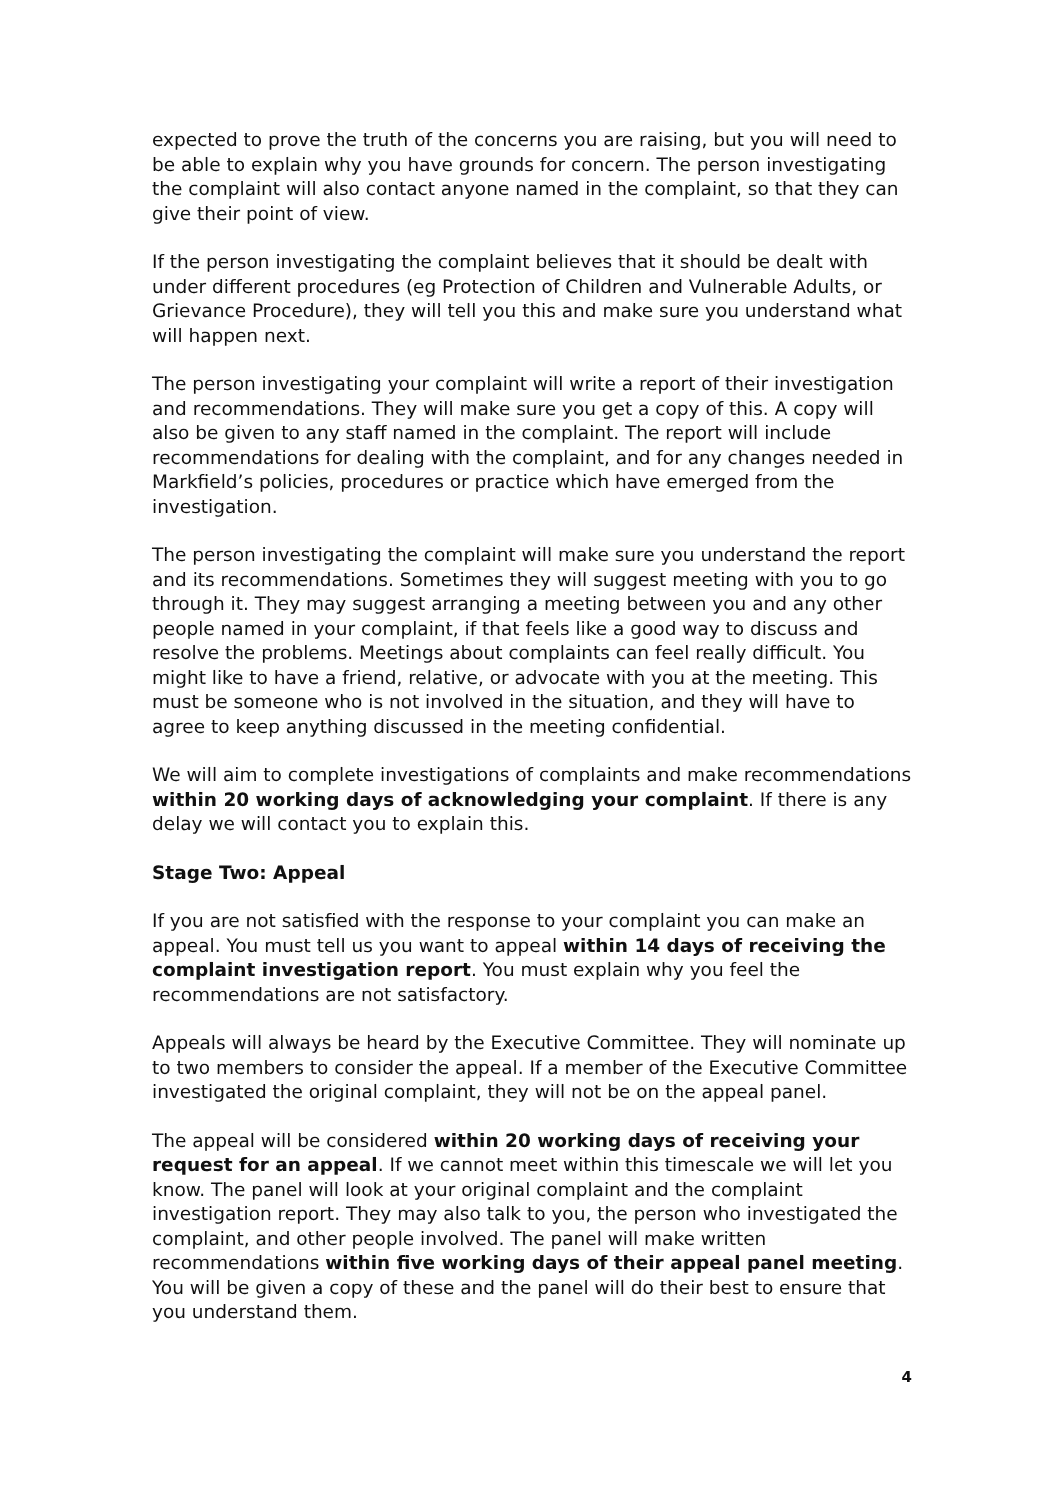expected to prove the truth of the concerns you are raising, but you will need to be able to explain why you have grounds for concern. The person investigating the complaint will also contact anyone named in the complaint, so that they can give their point of view.
If the person investigating the complaint believes that it should be dealt with under different procedures (eg Protection of Children and Vulnerable Adults, or Grievance Procedure), they will tell you this and make sure you understand what will happen next.
The person investigating your complaint will write a report of their investigation and recommendations. They will make sure you get a copy of this. A copy will also be given to any staff named in the complaint. The report will include recommendations for dealing with the complaint, and for any changes needed in Markfield’s policies, procedures or practice which have emerged from the investigation.
The person investigating the complaint will make sure you understand the report and its recommendations. Sometimes they will suggest meeting with you to go through it. They may suggest arranging a meeting between you and any other people named in your complaint, if that feels like a good way to discuss and resolve the problems. Meetings about complaints can feel really difficult. You might like to have a friend, relative, or advocate with you at the meeting. This must be someone who is not involved in the situation, and they will have to agree to keep anything discussed in the meeting confidential.
We will aim to complete investigations of complaints and make recommendations within 20 working days of acknowledging your complaint. If there is any delay we will contact you to explain this.
Stage Two: Appeal
If you are not satisfied with the response to your complaint you can make an appeal. You must tell us you want to appeal within 14 days of receiving the complaint investigation report. You must explain why you feel the recommendations are not satisfactory.
Appeals will always be heard by the Executive Committee. They will nominate up to two members to consider the appeal. If a member of the Executive Committee investigated the original complaint, they will not be on the appeal panel.
The appeal will be considered within 20 working days of receiving your request for an appeal. If we cannot meet within this timescale we will let you know. The panel will look at your original complaint and the complaint investigation report. They may also talk to you, the person who investigated the complaint, and other people involved. The panel will make written recommendations within five working days of their appeal panel meeting. You will be given a copy of these and the panel will do their best to ensure that you understand them.
4